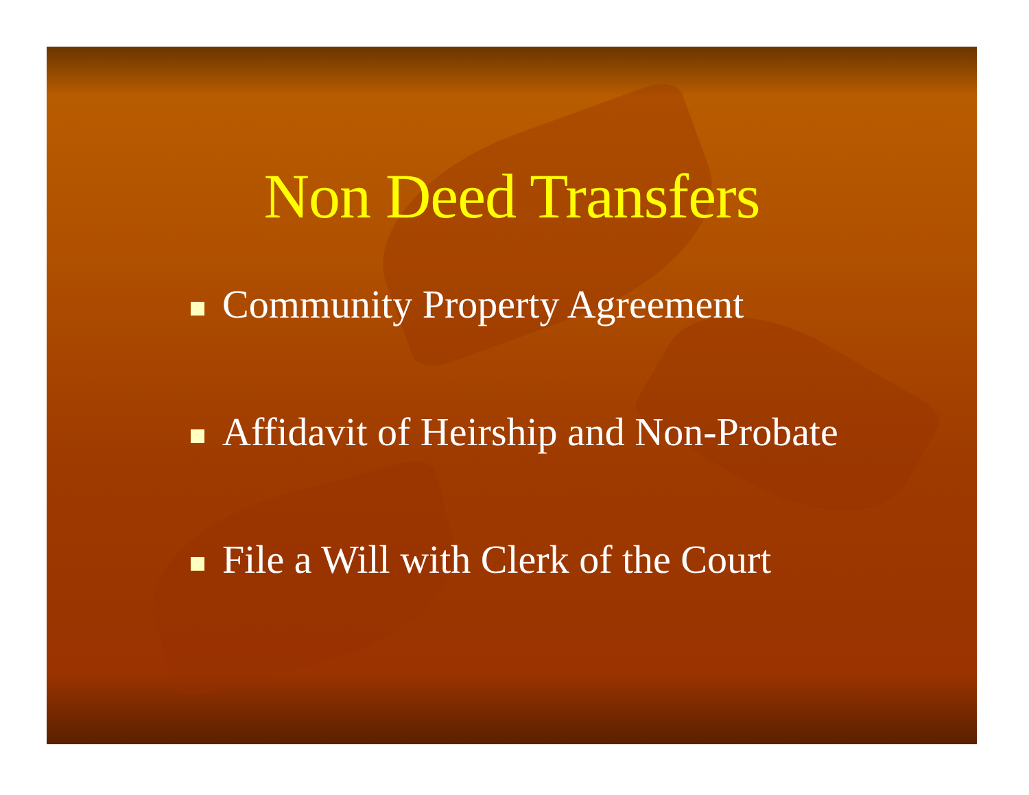Non Deed Transfers
Community Property Agreement
Affidavit of Heirship and Non-Probate
File a Will with Clerk of the Court